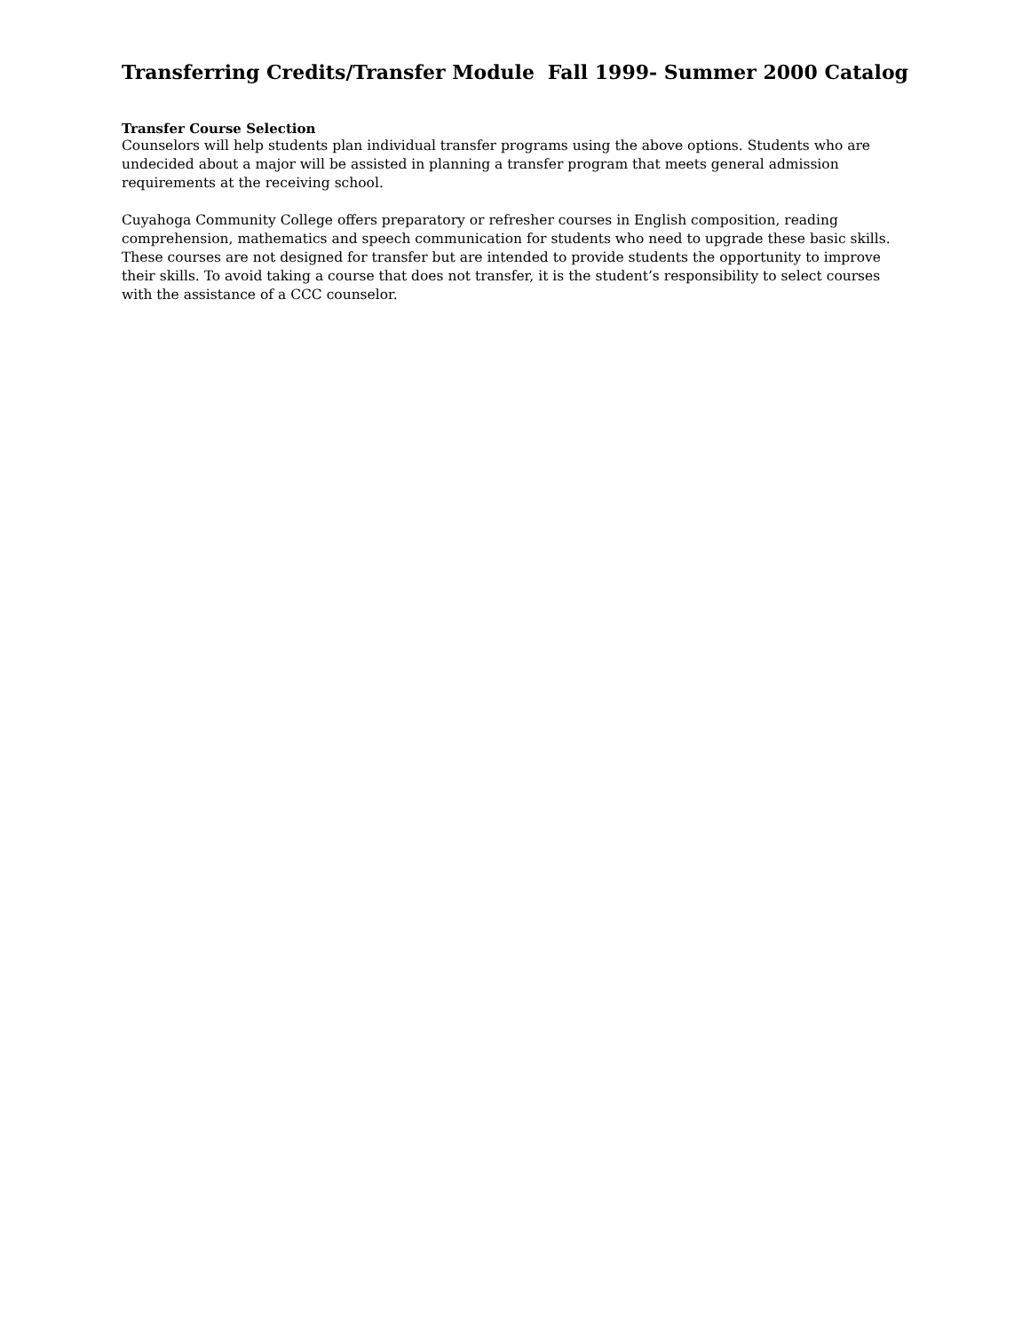Transferring Credits/Transfer Module Fall 1999- Summer 2000 Catalog
Transfer Course Selection
Counselors will help students plan individual transfer programs using the above options. Students who are undecided about a major will be assisted in planning a transfer program that meets general admission requirements at the receiving school.
Cuyahoga Community College offers preparatory or refresher courses in English composition, reading comprehension, mathematics and speech communication for students who need to upgrade these basic skills. These courses are not designed for transfer but are intended to provide students the opportunity to improve their skills. To avoid taking a course that does not transfer, it is the student’s responsibility to select courses with the assistance of a CCC counselor.